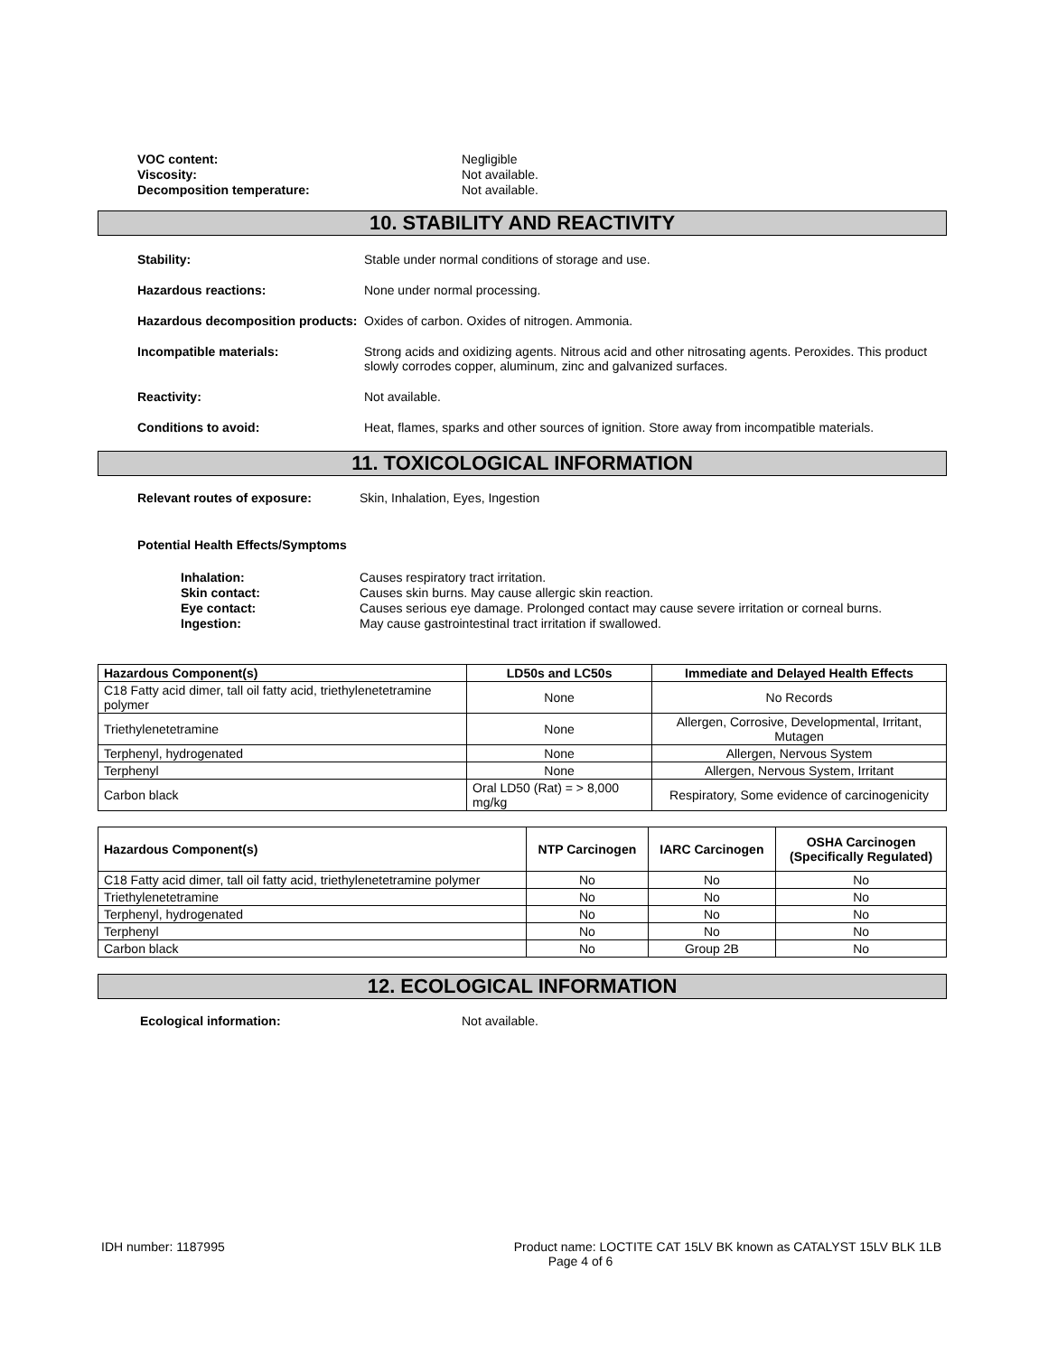VOC content: Negligible
Viscosity: Not available.
Decomposition temperature: Not available.
10. STABILITY AND REACTIVITY
Stability: Stable under normal conditions of storage and use.
Hazardous reactions: None under normal processing.
Hazardous decomposition products:
Oxides of carbon. Oxides of nitrogen. Ammonia.
Incompatible materials: Strong acids and oxidizing agents. Nitrous acid and other nitrosating agents. Peroxides. This product slowly corrodes copper, aluminum, zinc and galvanized surfaces.
Reactivity: Not available.
Conditions to avoid: Heat, flames, sparks and other sources of ignition. Store away from incompatible materials.
11. TOXICOLOGICAL INFORMATION
Relevant routes of exposure: Skin, Inhalation, Eyes, Ingestion
Potential Health Effects/Symptoms
Inhalation: Causes respiratory tract irritation.
Skin contact: Causes skin burns. May cause allergic skin reaction.
Eye contact: Causes serious eye damage. Prolonged contact may cause severe irritation or corneal burns.
Ingestion: May cause gastrointestinal tract irritation if swallowed.
| Hazardous Component(s) | LD50s and LC50s | Immediate and Delayed Health Effects |
| --- | --- | --- |
| C18 Fatty acid dimer, tall oil fatty acid, triethylenetetramine polymer | None | No Records |
| Triethylenetetramine | None | Allergen, Corrosive, Developmental, Irritant, Mutagen |
| Terphenyl, hydrogenated | None | Allergen, Nervous System |
| Terphenyl | None | Allergen, Nervous System, Irritant |
| Carbon black | Oral LD50 (Rat) = > 8,000 mg/kg | Respiratory, Some evidence of carcinogenicity |
| Hazardous Component(s) | NTP Carcinogen | IARC Carcinogen | OSHA Carcinogen (Specifically Regulated) |
| --- | --- | --- | --- |
| C18 Fatty acid dimer, tall oil fatty acid, triethylenetetramine polymer | No | No | No |
| Triethylenetetramine | No | No | No |
| Terphenyl, hydrogenated | No | No | No |
| Terphenyl | No | No | No |
| Carbon black | No | Group 2B | No |
12. ECOLOGICAL INFORMATION
Ecological information: Not available.
IDH number: 1187995 Product name: LOCTITE CAT 15LV BK known as CATALYST 15LV BLK 1LB
Page 4 of 6